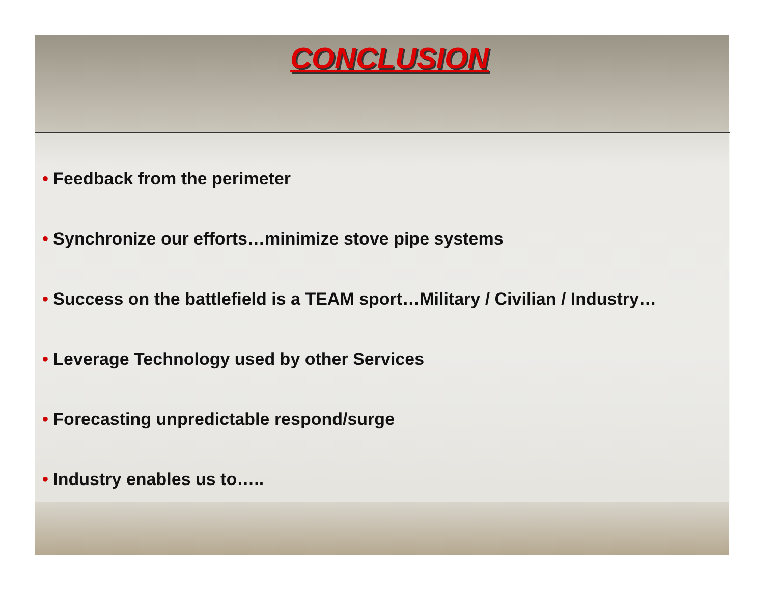CONCLUSION
• Feedback from the perimeter
• Synchronize our efforts…minimize stove pipe systems
• Success on the battlefield is a TEAM sport…Military / Civilian / Industry…
• Leverage Technology used by other Services
• Forecasting unpredictable respond/surge
• Industry enables us to…..